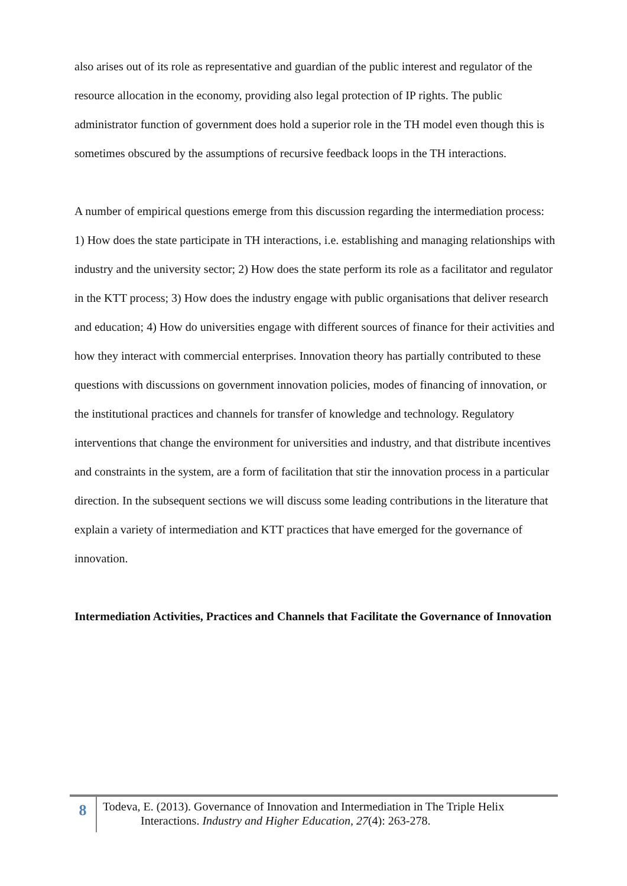also arises out of its role as representative and guardian of the public interest and regulator of the resource allocation in the economy, providing also legal protection of IP rights. The public administrator function of government does hold a superior role in the TH model even though this is sometimes obscured by the assumptions of recursive feedback loops in the TH interactions.
A number of empirical questions emerge from this discussion regarding the intermediation process: 1) How does the state participate in TH interactions, i.e. establishing and managing relationships with industry and the university sector; 2) How does the state perform its role as a facilitator and regulator in the KTT process; 3) How does the industry engage with public organisations that deliver research and education; 4) How do universities engage with different sources of finance for their activities and how they interact with commercial enterprises. Innovation theory has partially contributed to these questions with discussions on government innovation policies, modes of financing of innovation, or the institutional practices and channels for transfer of knowledge and technology. Regulatory interventions that change the environment for universities and industry, and that distribute incentives and constraints in the system, are a form of facilitation that stir the innovation process in a particular direction. In the subsequent sections we will discuss some leading contributions in the literature that explain a variety of intermediation and KTT practices that have emerged for the governance of innovation.
Intermediation Activities, Practices and Channels that Facilitate the Governance of Innovation
8
Todeva, E. (2013). Governance of Innovation and Intermediation in The Triple Helix
Interactions. Industry and Higher Education, 27(4): 263-278.